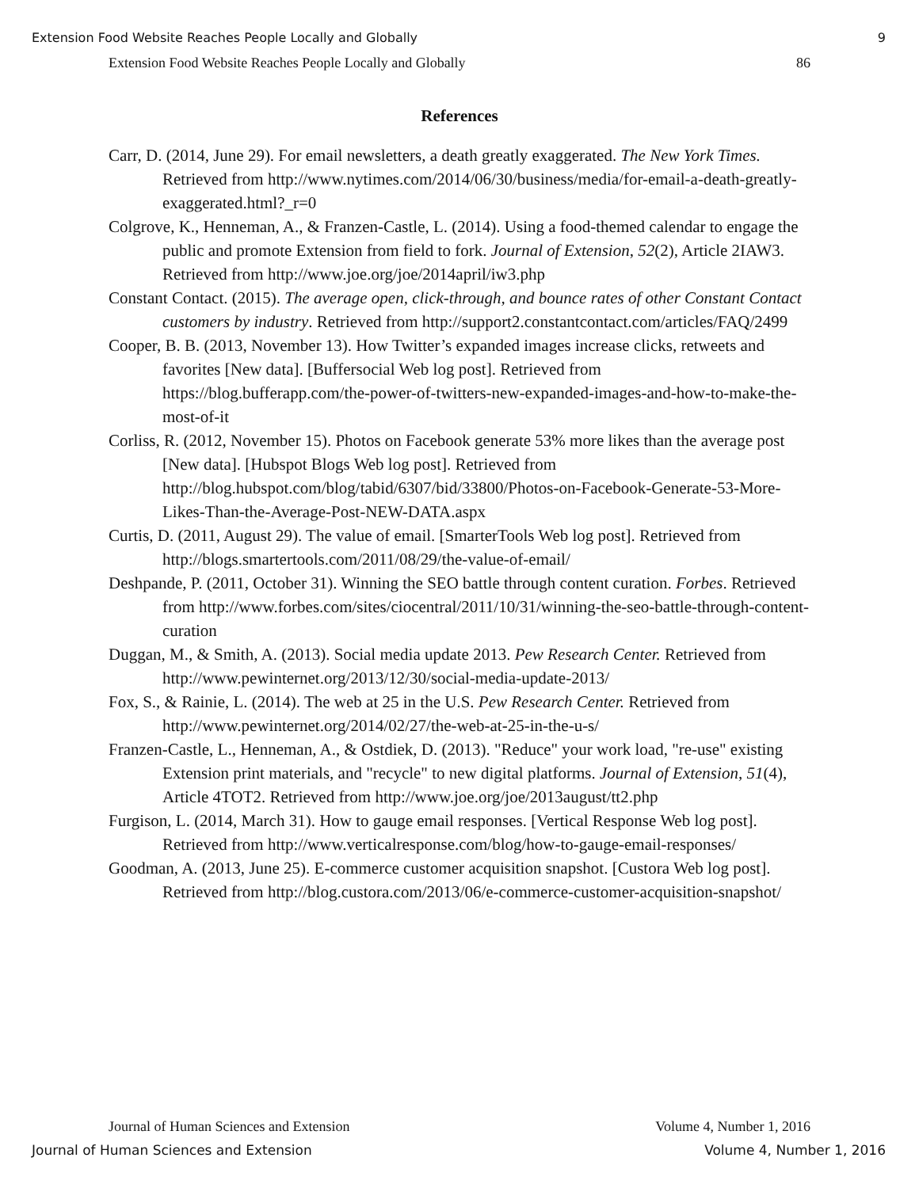Extension Food Website Reaches People Locally and Globally 9
Extension Food Website Reaches People Locally and Globally 86
References
Carr, D. (2014, June 29). For email newsletters, a death greatly exaggerated. The New York Times. Retrieved from http://www.nytimes.com/2014/06/30/business/media/for-email-a-death-greatly-exaggerated.html?_r=0
Colgrove, K., Henneman, A., & Franzen-Castle, L. (2014). Using a food-themed calendar to engage the public and promote Extension from field to fork. Journal of Extension, 52(2), Article 2IAW3. Retrieved from http://www.joe.org/joe/2014april/iw3.php
Constant Contact. (2015). The average open, click-through, and bounce rates of other Constant Contact customers by industry. Retrieved from http://support2.constantcontact.com/articles/FAQ/2499
Cooper, B. B. (2013, November 13). How Twitter’s expanded images increase clicks, retweets and favorites [New data]. [Buffersocial Web log post]. Retrieved from https://blog.bufferapp.com/the-power-of-twitters-new-expanded-images-and-how-to-make-the-most-of-it
Corliss, R. (2012, November 15). Photos on Facebook generate 53% more likes than the average post [New data]. [Hubspot Blogs Web log post]. Retrieved from http://blog.hubspot.com/blog/tabid/6307/bid/33800/Photos-on-Facebook-Generate-53-More-Likes-Than-the-Average-Post-NEW-DATA.aspx
Curtis, D. (2011, August 29). The value of email. [SmarterTools Web log post]. Retrieved from http://blogs.smartertools.com/2011/08/29/the-value-of-email/
Deshpande, P. (2011, October 31). Winning the SEO battle through content curation. Forbes. Retrieved from http://www.forbes.com/sites/ciocentral/2011/10/31/winning-the-seo-battle-through-content-curation
Duggan, M., & Smith, A. (2013). Social media update 2013. Pew Research Center. Retrieved from http://www.pewinternet.org/2013/12/30/social-media-update-2013/
Fox, S., & Rainie, L. (2014). The web at 25 in the U.S. Pew Research Center. Retrieved from http://www.pewinternet.org/2014/02/27/the-web-at-25-in-the-u-s/
Franzen-Castle, L., Henneman, A., & Ostdiek, D. (2013). "Reduce" your work load, "re-use" existing Extension print materials, and "recycle" to new digital platforms. Journal of Extension, 51(4), Article 4TOT2. Retrieved from http://www.joe.org/joe/2013august/tt2.php
Furgison, L. (2014, March 31). How to gauge email responses. [Vertical Response Web log post]. Retrieved from http://www.verticalresponse.com/blog/how-to-gauge-email-responses/
Goodman, A. (2013, June 25). E-commerce customer acquisition snapshot. [Custora Web log post]. Retrieved from http://blog.custora.com/2013/06/e-commerce-customer-acquisition-snapshot/
Journal of Human Sciences and Extension Volume 4, Number 1, 2016
Journal of Human Sciences and Extension Volume 4, Number 1, 2016